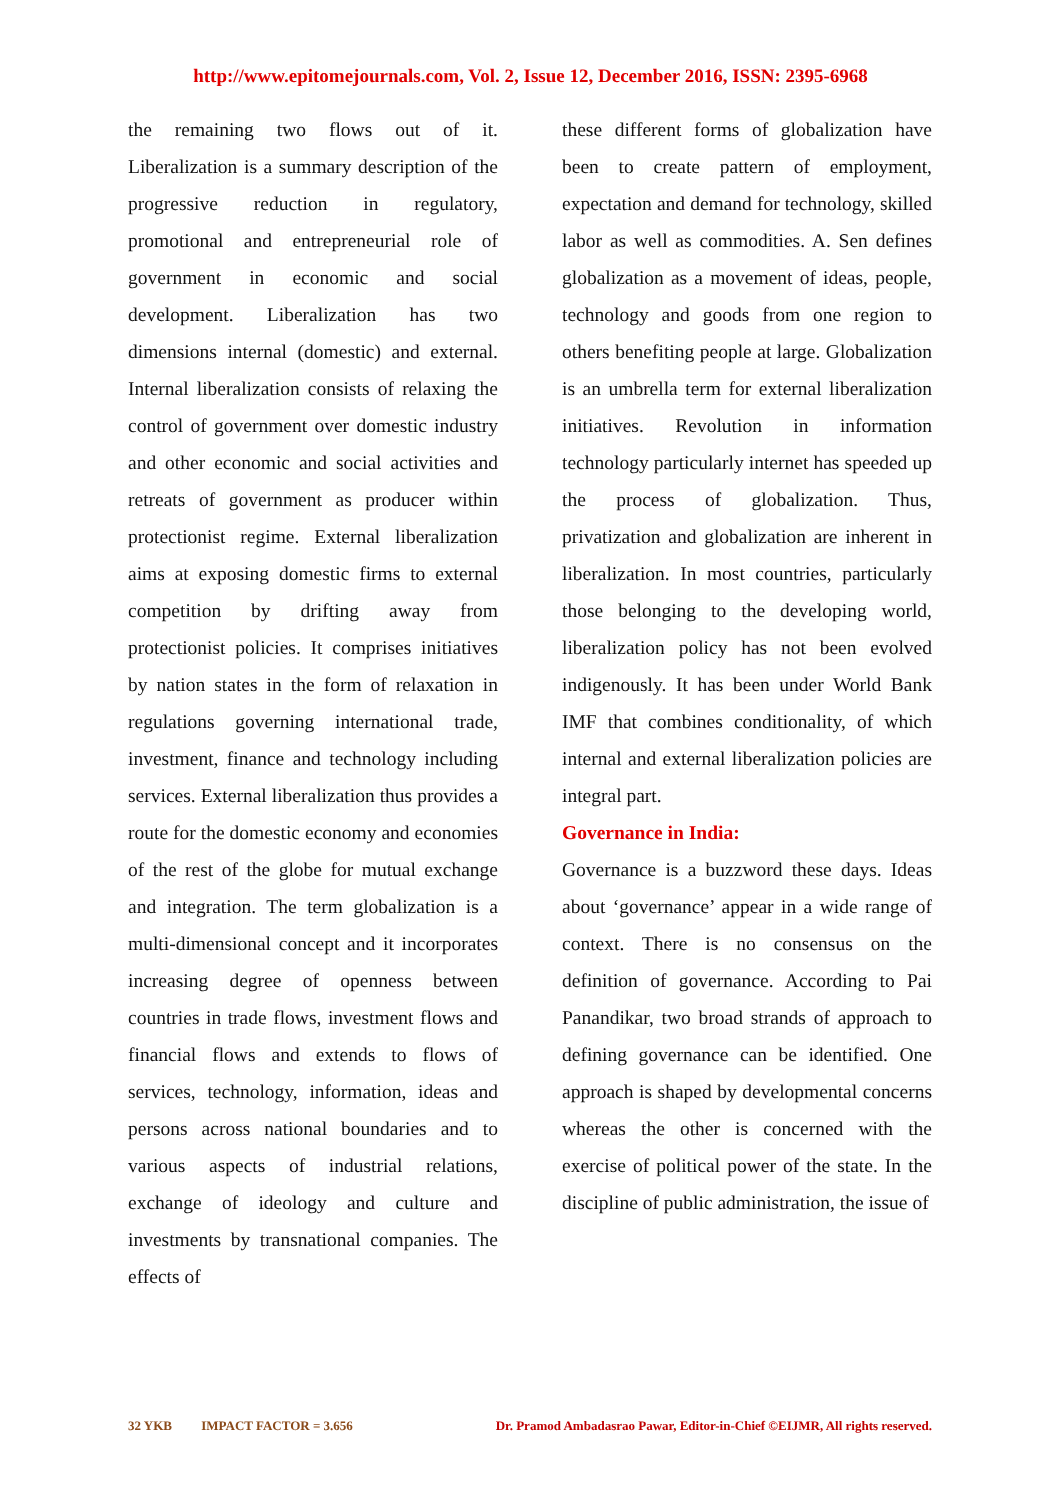http://www.epitomejournals.com, Vol. 2, Issue 12, December 2016, ISSN: 2395-6968
the remaining two flows out of it. Liberalization is a summary description of the progressive reduction in regulatory, promotional and entrepreneurial role of government in economic and social development. Liberalization has two dimensions internal (domestic) and external. Internal liberalization consists of relaxing the control of government over domestic industry and other economic and social activities and retreats of government as producer within protectionist regime. External liberalization aims at exposing domestic firms to external competition by drifting away from protectionist policies. It comprises initiatives by nation states in the form of relaxation in regulations governing international trade, investment, finance and technology including services. External liberalization thus provides a route for the domestic economy and economies of the rest of the globe for mutual exchange and integration. The term globalization is a multi-dimensional concept and it incorporates increasing degree of openness between countries in trade flows, investment flows and financial flows and extends to flows of services, technology, information, ideas and persons across national boundaries and to various aspects of industrial relations, exchange of ideology and culture and investments by transnational companies. The effects of
these different forms of globalization have been to create pattern of employment, expectation and demand for technology, skilled labor as well as commodities. A. Sen defines globalization as a movement of ideas, people, technology and goods from one region to others benefiting people at large. Globalization is an umbrella term for external liberalization initiatives. Revolution in information technology particularly internet has speeded up the process of globalization. Thus, privatization and globalization are inherent in liberalization. In most countries, particularly those belonging to the developing world, liberalization policy has not been evolved indigenously. It has been under World Bank IMF that combines conditionality, of which internal and external liberalization policies are integral part.
Governance in India:
Governance is a buzzword these days. Ideas about ‘governance’ appear in a wide range of context. There is no consensus on the definition of governance. According to Pai Panandikar, two broad strands of approach to defining governance can be identified. One approach is shaped by developmental concerns whereas the other is concerned with the exercise of political power of the state. In the discipline of public administration, the issue of
32 YKB IMPACT FACTOR = 3.656 Dr. Pramod Ambadasrao Pawar, Editor-in-Chief ©EIJMR, All rights reserved.